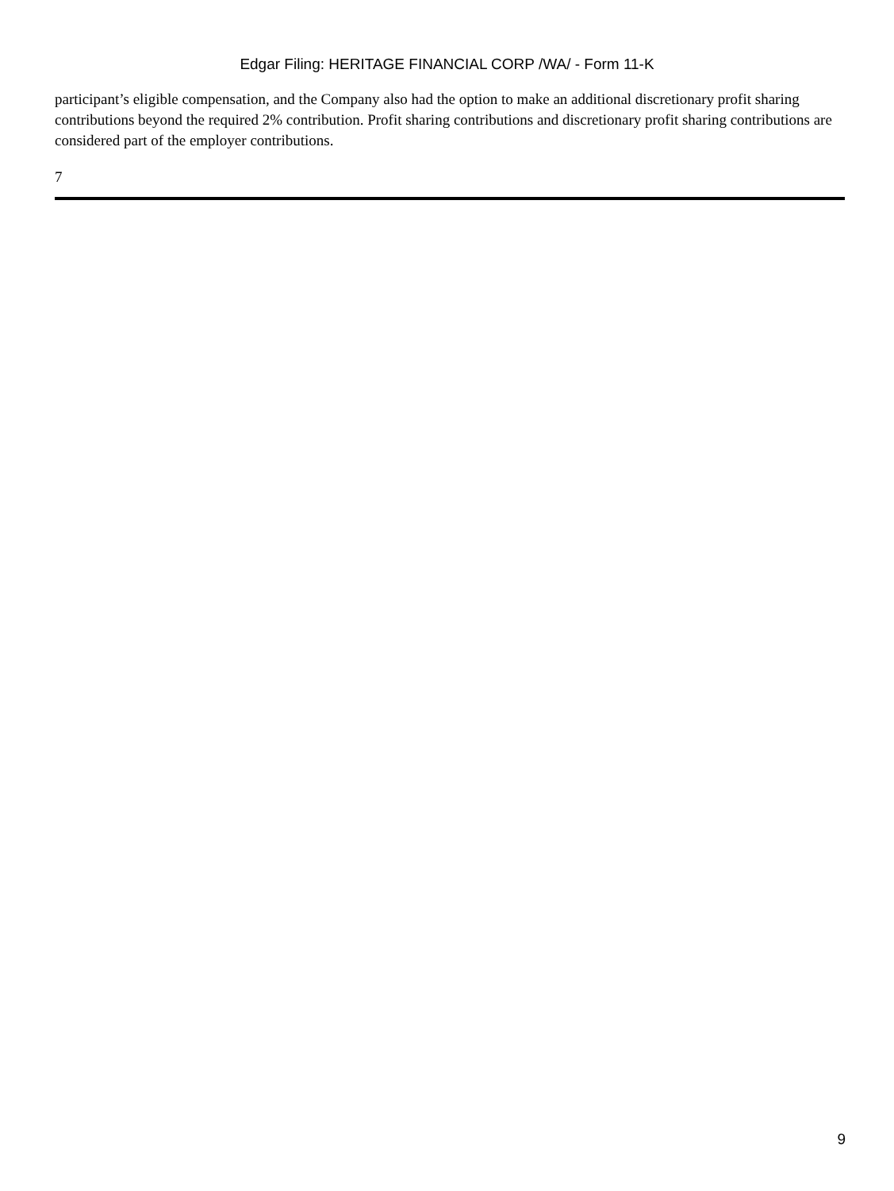Edgar Filing: HERITAGE FINANCIAL CORP /WA/ - Form 11-K
participant’s eligible compensation, and the Company also had the option to make an additional discretionary profit sharing contributions beyond the required 2% contribution. Profit sharing contributions and discretionary profit sharing contributions are considered part of the employer contributions.
7
9